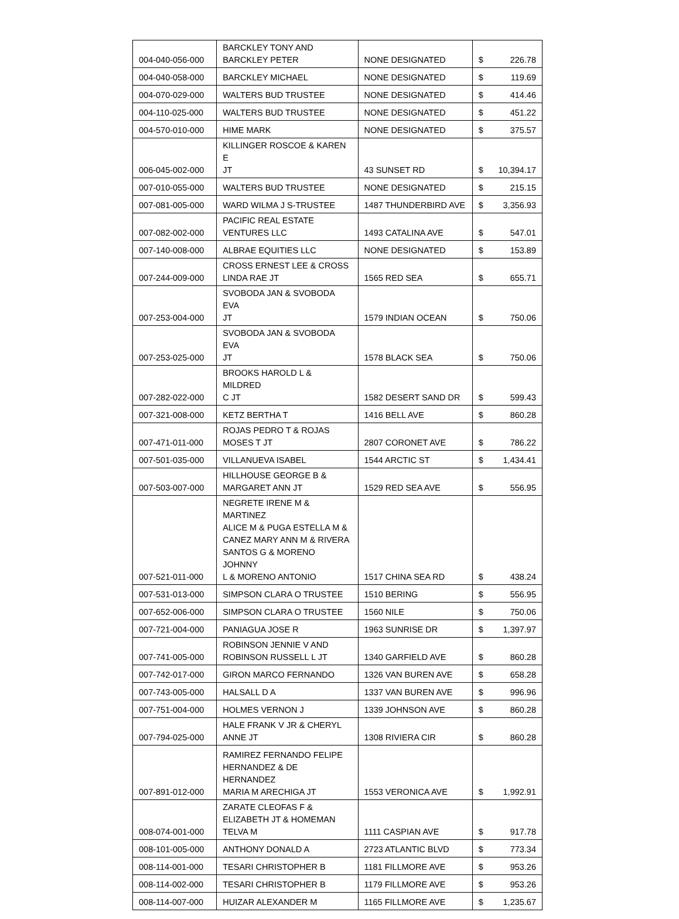| 004-040-056-000 | BARCKLEY TONY AND BARCKLEY PETER | NONE DESIGNATED | $ | 226.78 |
| 004-040-058-000 | BARCKLEY MICHAEL | NONE DESIGNATED | $ | 119.69 |
| 004-070-029-000 | WALTERS BUD TRUSTEE | NONE DESIGNATED | $ | 414.46 |
| 004-110-025-000 | WALTERS BUD TRUSTEE | NONE DESIGNATED | $ | 451.22 |
| 004-570-010-000 | HIME MARK | NONE DESIGNATED | $ | 375.57 |
| 006-045-002-000 | KILLINGER ROSCOE & KAREN E JT | 43 SUNSET RD | $ | 10,394.17 |
| 007-010-055-000 | WALTERS BUD TRUSTEE | NONE DESIGNATED | $ | 215.15 |
| 007-081-005-000 | WARD WILMA J S-TRUSTEE | 1487 THUNDERBIRD AVE | $ | 3,356.93 |
| 007-082-002-000 | PACIFIC REAL ESTATE VENTURES LLC | 1493 CATALINA AVE | $ | 547.01 |
| 007-140-008-000 | ALBRAE EQUITIES LLC | NONE DESIGNATED | $ | 153.89 |
| 007-244-009-000 | CROSS ERNEST LEE & CROSS LINDA RAE JT | 1565 RED SEA | $ | 655.71 |
| 007-253-004-000 | SVOBODA JAN & SVOBODA EVA JT | 1579 INDIAN OCEAN | $ | 750.06 |
| 007-253-025-000 | SVOBODA JAN & SVOBODA EVA JT | 1578 BLACK SEA | $ | 750.06 |
| 007-282-022-000 | BROOKS HAROLD L & MILDRED C JT | 1582 DESERT SAND DR | $ | 599.43 |
| 007-321-008-000 | KETZ BERTHA T | 1416 BELL AVE | $ | 860.28 |
| 007-471-011-000 | ROJAS PEDRO T & ROJAS MOSES T JT | 2807 CORONET AVE | $ | 786.22 |
| 007-501-035-000 | VILLANUEVA ISABEL | 1544 ARCTIC ST | $ | 1,434.41 |
| 007-503-007-000 | HILLHOUSE GEORGE B & MARGARET ANN JT | 1529 RED SEA AVE | $ | 556.95 |
| 007-521-011-000 | NEGRETE IRENE M & MARTINEZ ALICE M & PUGA ESTELLA M & CANEZ MARY ANN M & RIVERA SANTOS G & MORENO JOHNNY L & MORENO ANTONIO | 1517 CHINA SEA RD | $ | 438.24 |
| 007-531-013-000 | SIMPSON CLARA O TRUSTEE | 1510 BERING | $ | 556.95 |
| 007-652-006-000 | SIMPSON CLARA O TRUSTEE | 1560 NILE | $ | 750.06 |
| 007-721-004-000 | PANIAGUA JOSE R | 1963 SUNRISE DR | $ | 1,397.97 |
| 007-741-005-000 | ROBINSON JENNIE V AND ROBINSON RUSSELL L JT | 1340 GARFIELD AVE | $ | 860.28 |
| 007-742-017-000 | GIRON MARCO FERNANDO | 1326 VAN BUREN AVE | $ | 658.28 |
| 007-743-005-000 | HALSALL D A | 1337 VAN BUREN AVE | $ | 996.96 |
| 007-751-004-000 | HOLMES VERNON J | 1339 JOHNSON AVE | $ | 860.28 |
| 007-794-025-000 | HALE FRANK V JR & CHERYL ANNE JT | 1308 RIVIERA CIR | $ | 860.28 |
| 007-891-012-000 | RAMIREZ FERNANDO FELIPE HERNANDEZ & DE HERNANDEZ MARIA M ARECHIGA JT | 1553 VERONICA AVE | $ | 1,992.91 |
| 008-074-001-000 | ZARATE CLEOFAS F & ELIZABETH JT & HOMEMAN TELVA M | 1111 CASPIAN AVE | $ | 917.78 |
| 008-101-005-000 | ANTHONY DONALD A | 2723 ATLANTIC BLVD | $ | 773.34 |
| 008-114-001-000 | TESARI CHRISTOPHER B | 1181 FILLMORE AVE | $ | 953.26 |
| 008-114-002-000 | TESARI CHRISTOPHER B | 1179 FILLMORE AVE | $ | 953.26 |
| 008-114-007-000 | HUIZAR ALEXANDER M | 1165 FILLMORE AVE | $ | 1,235.67 |